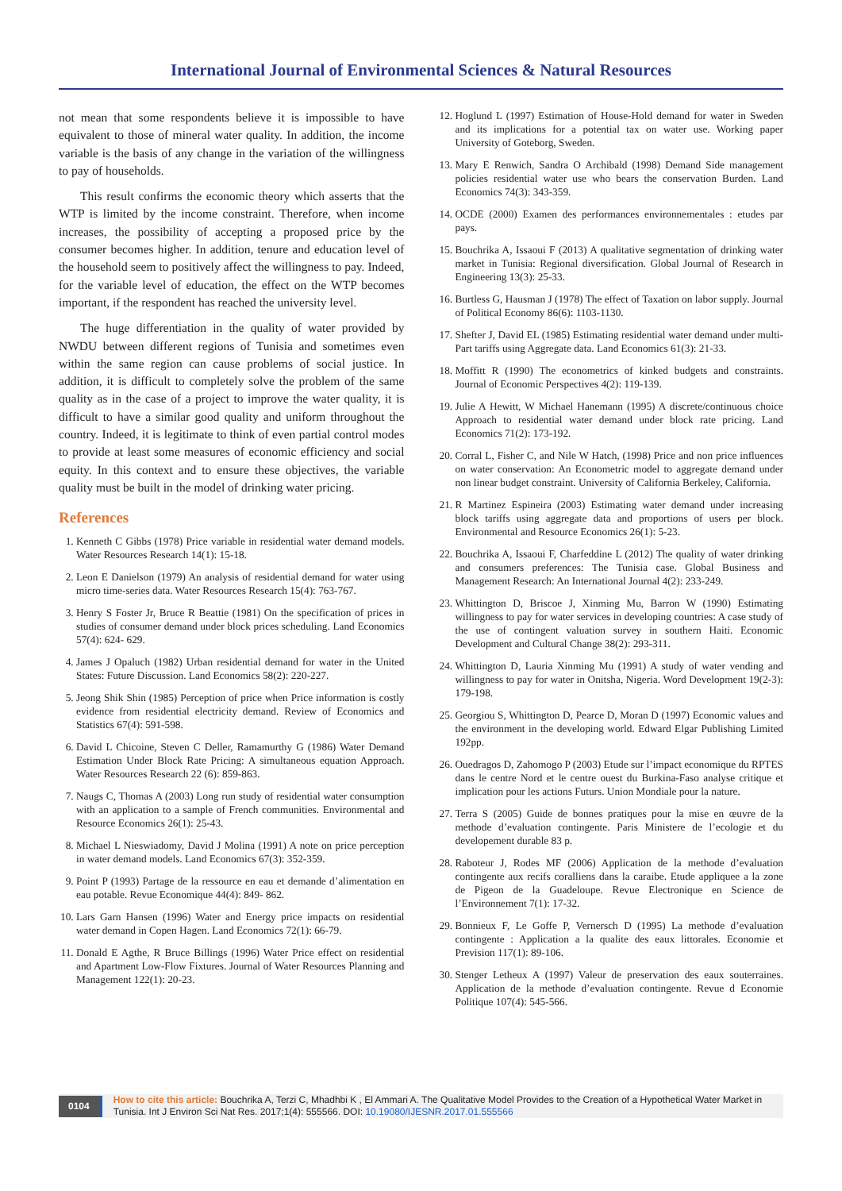International Journal of Environmental Sciences & Natural Resources
not mean that some respondents believe it is impossible to have equivalent to those of mineral water quality. In addition, the income variable is the basis of any change in the variation of the willingness to pay of households.
This result confirms the economic theory which asserts that the WTP is limited by the income constraint. Therefore, when income increases, the possibility of accepting a proposed price by the consumer becomes higher. In addition, tenure and education level of the household seem to positively affect the willingness to pay. Indeed, for the variable level of education, the effect on the WTP becomes important, if the respondent has reached the university level.
The huge differentiation in the quality of water provided by NWDU between different regions of Tunisia and sometimes even within the same region can cause problems of social justice. In addition, it is difficult to completely solve the problem of the same quality as in the case of a project to improve the water quality, it is difficult to have a similar good quality and uniform throughout the country. Indeed, it is legitimate to think of even partial control modes to provide at least some measures of economic efficiency and social equity. In this context and to ensure these objectives, the variable quality must be built in the model of drinking water pricing.
References
1. Kenneth C Gibbs (1978) Price variable in residential water demand models. Water Resources Research 14(1): 15-18.
2. Leon E Danielson (1979) An analysis of residential demand for water using micro time-series data. Water Resources Research 15(4): 763-767.
3. Henry S Foster Jr, Bruce R Beattie (1981) On the specification of prices in studies of consumer demand under block prices scheduling. Land Economics 57(4): 624- 629.
4. James J Opaluch (1982) Urban residential demand for water in the United States: Future Discussion. Land Economics 58(2): 220-227.
5. Jeong Shik Shin (1985) Perception of price when Price information is costly evidence from residential electricity demand. Review of Economics and Statistics 67(4): 591-598.
6. David L Chicoine, Steven C Deller, Ramamurthy G (1986) Water Demand Estimation Under Block Rate Pricing: A simultaneous equation Approach. Water Resources Research 22 (6): 859-863.
7. Naugs C, Thomas A (2003) Long run study of residential water consumption with an application to a sample of French communities. Environmental and Resource Economics 26(1): 25-43.
8. Michael L Nieswiadomy, David J Molina (1991) A note on price perception in water demand models. Land Economics 67(3): 352-359.
9. Point P (1993) Partage de la ressource en eau et demande d’alimentation en eau potable. Revue Economique 44(4): 849- 862.
10. Lars Garn Hansen (1996) Water and Energy price impacts on residential water demand in Copen Hagen. Land Economics 72(1): 66-79.
11. Donald E Agthe, R Bruce Billings (1996) Water Price effect on residential and Apartment Low-Flow Fixtures. Journal of Water Resources Planning and Management 122(1): 20-23.
12. Hoglund L (1997) Estimation of House-Hold demand for water in Sweden and its implications for a potential tax on water use. Working paper University of Goteborg, Sweden.
13. Mary E Renwich, Sandra O Archibald (1998) Demand Side management policies residential water use who bears the conservation Burden. Land Economics 74(3): 343-359.
14. OCDE (2000) Examen des performances environnementales : etudes par pays.
15. Bouchrika A, Issaoui F (2013) A qualitative segmentation of drinking water market in Tunisia: Regional diversification. Global Journal of Research in Engineering 13(3): 25-33.
16. Burtless G, Hausman J (1978) The effect of Taxation on labor supply. Journal of Political Economy 86(6): 1103-1130.
17. Shefter J, David EL (1985) Estimating residential water demand under multi-Part tariffs using Aggregate data. Land Economics 61(3): 21-33.
18. Moffitt R (1990) The econometrics of kinked budgets and constraints. Journal of Economic Perspectives 4(2): 119-139.
19. Julie A Hewitt, W Michael Hanemann (1995) A discrete/continuous choice Approach to residential water demand under block rate pricing. Land Economics 71(2): 173-192.
20. Corral L, Fisher C, and Nile W Hatch, (1998) Price and non price influences on water conservation: An Econometric model to aggregate demand under non linear budget constraint. University of California Berkeley, California.
21. R Martinez Espineira (2003) Estimating water demand under increasing block tariffs using aggregate data and proportions of users per block. Environmental and Resource Economics 26(1): 5-23.
22. Bouchrika A, Issaoui F, Charfeddine L (2012) The quality of water drinking and consumers preferences: The Tunisia case. Global Business and Management Research: An International Journal 4(2): 233-249.
23. Whittington D, Briscoe J, Xinming Mu, Barron W (1990) Estimating willingness to pay for water services in developing countries: A case study of the use of contingent valuation survey in southern Haiti. Economic Development and Cultural Change 38(2): 293-311.
24. Whittington D, Lauria Xinming Mu (1991) A study of water vending and willingness to pay for water in Onitsha, Nigeria. Word Development 19(2-3): 179-198.
25. Georgiou S, Whittington D, Pearce D, Moran D (1997) Economic values and the environment in the developing world. Edward Elgar Publishing Limited 192pp.
26. Ouedragos D, Zahomogo P (2003) Etude sur l’impact economique du RPTES dans le centre Nord et le centre ouest du Burkina-Faso analyse critique et implication pour les actions Futurs. Union Mondiale pour la nature.
27. Terra S (2005) Guide de bonnes pratiques pour la mise en œuvre de la methode d’evaluation contingente. Paris Ministere de l’ecologie et du developement durable 83 p.
28. Raboteur J, Rodes MF (2006) Application de la methode d’evaluation contingente aux recifs coralliens dans la caraibe. Etude appliquee a la zone de Pigeon de la Guadeloupe. Revue Electronique en Science de l’Environnement 7(1): 17-32.
29. Bonnieux F, Le Goffe P, Vernersch D (1995) La methode d’evaluation contingente : Application a la qualite des eaux littorales. Economie et Prevision 117(1): 89-106.
30. Stenger Letheux A (1997) Valeur de preservation des eaux souterraines. Application de la methode d’evaluation contingente. Revue d Economie Politique 107(4): 545-566.
0104
How to cite this article: Bouchrika A, Terzi C, Mhadhbi K , El Ammari A. The Qualitative Model Provides to the Creation of a Hypothetical Water Market in Tunisia. Int J Environ Sci Nat Res. 2017;1(4): 555566. DOI: 10.19080/IJESNR.2017.01.555566